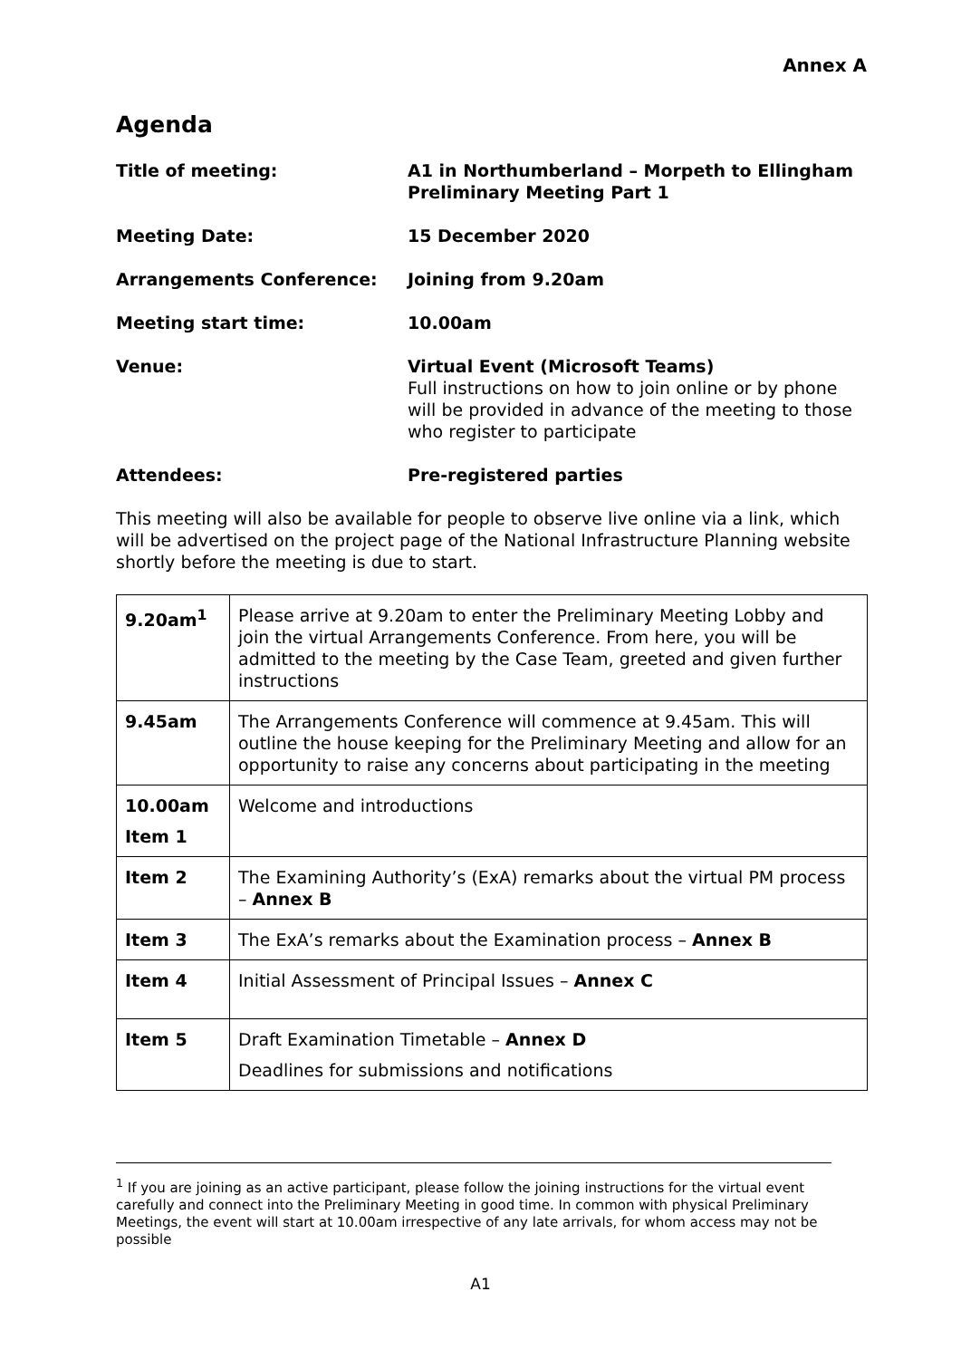Annex A
Agenda
Title of meeting: A1 in Northumberland – Morpeth to Ellingham
Preliminary Meeting Part 1
Meeting Date: 15 December 2020
Arrangements Conference: Joining from 9.20am
Meeting start time: 10.00am
Venue: Virtual Event (Microsoft Teams)
Full instructions on how to join online or by phone will be provided in advance of the meeting to those who register to participate
Attendees: Pre-registered parties
This meeting will also be available for people to observe live online via a link, which will be advertised on the project page of the National Infrastructure Planning website shortly before the meeting is due to start.
| 9.20am<sup>1</sup> | Please arrive at 9.20am to enter the Preliminary Meeting Lobby and join the virtual Arrangements Conference. From here, you will be admitted to the meeting by the Case Team, greeted and given further instructions |
| 9.45am | The Arrangements Conference will commence at 9.45am. This will outline the house keeping for the Preliminary Meeting and allow for an opportunity to raise any concerns about participating in the meeting |
| 10.00am Item 1 | Welcome and introductions |
| Item 2 | The Examining Authority’s (ExA) remarks about the virtual PM process – Annex B |
| Item 3 | The ExA’s remarks about the Examination process – Annex B |
| Item 4 | Initial Assessment of Principal Issues – Annex C |
| Item 5 | Draft Examination Timetable – Annex D Deadlines for submissions and notifications |
<sup>1</sup> If you are joining as an active participant, please follow the joining instructions for the virtual event carefully and connect into the Preliminary Meeting in good time. In common with physical Preliminary Meetings, the event will start at 10.00am irrespective of any late arrivals, for whom access may not be possible
A1